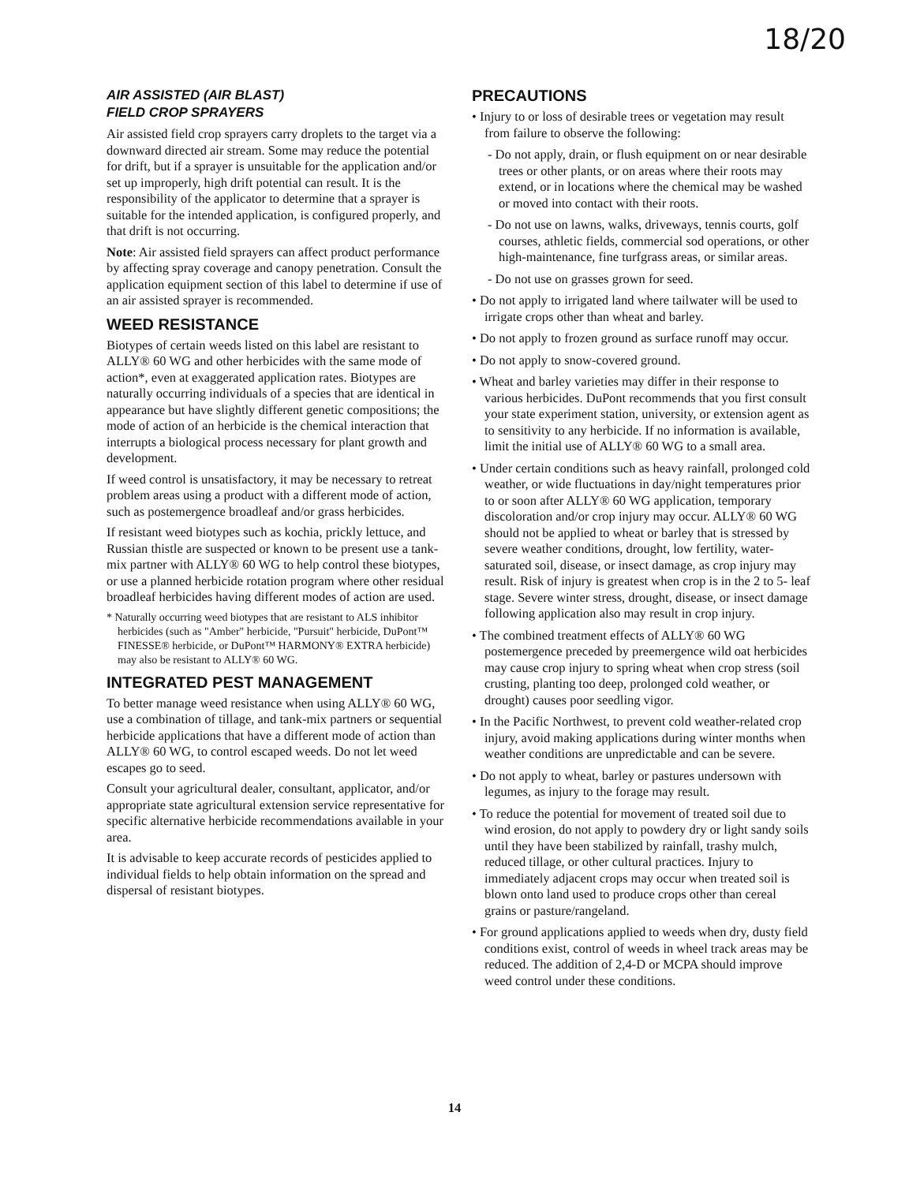18/20
AIR ASSISTED (AIR BLAST)
FIELD CROP SPRAYERS
Air assisted field crop sprayers carry droplets to the target via a downward directed air stream. Some may reduce the potential for drift, but if a sprayer is unsuitable for the application and/or set up improperly, high drift potential can result. It is the responsibility of the applicator to determine that a sprayer is suitable for the intended application, is configured properly, and that drift is not occurring.
Note: Air assisted field sprayers can affect product performance by affecting spray coverage and canopy penetration. Consult the application equipment section of this label to determine if use of an air assisted sprayer is recommended.
WEED RESISTANCE
Biotypes of certain weeds listed on this label are resistant to ALLY® 60 WG and other herbicides with the same mode of action*, even at exaggerated application rates. Biotypes are naturally occurring individuals of a species that are identical in appearance but have slightly different genetic compositions; the mode of action of an herbicide is the chemical interaction that interrupts a biological process necessary for plant growth and development.
If weed control is unsatisfactory, it may be necessary to retreat problem areas using a product with a different mode of action, such as postemergence broadleaf and/or grass herbicides.
If resistant weed biotypes such as kochia, prickly lettuce, and Russian thistle are suspected or known to be present use a tank-mix partner with ALLY® 60 WG to help control these biotypes, or use a planned herbicide rotation program where other residual broadleaf herbicides having different modes of action are used.
* Naturally occurring weed biotypes that are resistant to ALS inhibitor herbicides (such as "Amber" herbicide, "Pursuit" herbicide, DuPont™ FINESSE® herbicide, or DuPont™ HARMONY® EXTRA herbicide) may also be resistant to ALLY® 60 WG.
INTEGRATED PEST MANAGEMENT
To better manage weed resistance when using ALLY® 60 WG, use a combination of tillage, and tank-mix partners or sequential herbicide applications that have a different mode of action than ALLY® 60 WG, to control escaped weeds. Do not let weed escapes go to seed.
Consult your agricultural dealer, consultant, applicator, and/or appropriate state agricultural extension service representative for specific alternative herbicide recommendations available in your area.
It is advisable to keep accurate records of pesticides applied to individual fields to help obtain information on the spread and dispersal of resistant biotypes.
PRECAUTIONS
• Injury to or loss of desirable trees or vegetation may result from failure to observe the following:
- Do not apply, drain, or flush equipment on or near desirable trees or other plants, or on areas where their roots may extend, or in locations where the chemical may be washed or moved into contact with their roots.
- Do not use on lawns, walks, driveways, tennis courts, golf courses, athletic fields, commercial sod operations, or other high-maintenance, fine turfgrass areas, or similar areas.
- Do not use on grasses grown for seed.
• Do not apply to irrigated land where tailwater will be used to irrigate crops other than wheat and barley.
• Do not apply to frozen ground as surface runoff may occur.
• Do not apply to snow-covered ground.
• Wheat and barley varieties may differ in their response to various herbicides. DuPont recommends that you first consult your state experiment station, university, or extension agent as to sensitivity to any herbicide. If no information is available, limit the initial use of ALLY® 60 WG to a small area.
• Under certain conditions such as heavy rainfall, prolonged cold weather, or wide fluctuations in day/night temperatures prior to or soon after ALLY® 60 WG application, temporary discoloration and/or crop injury may occur. ALLY® 60 WG should not be applied to wheat or barley that is stressed by severe weather conditions, drought, low fertility, water-saturated soil, disease, or insect damage, as crop injury may result. Risk of injury is greatest when crop is in the 2 to 5- leaf stage. Severe winter stress, drought, disease, or insect damage following application also may result in crop injury.
• The combined treatment effects of ALLY® 60 WG postemergence preceded by preemergence wild oat herbicides may cause crop injury to spring wheat when crop stress (soil crusting, planting too deep, prolonged cold weather, or drought) causes poor seedling vigor.
• In the Pacific Northwest, to prevent cold weather-related crop injury, avoid making applications during winter months when weather conditions are unpredictable and can be severe.
• Do not apply to wheat, barley or pastures undersown with legumes, as injury to the forage may result.
• To reduce the potential for movement of treated soil due to wind erosion, do not apply to powdery dry or light sandy soils until they have been stabilized by rainfall, trashy mulch, reduced tillage, or other cultural practices. Injury to immediately adjacent crops may occur when treated soil is blown onto land used to produce crops other than cereal grains or pasture/rangeland.
• For ground applications applied to weeds when dry, dusty field conditions exist, control of weeds in wheel track areas may be reduced. The addition of 2,4-D or MCPA should improve weed control under these conditions.
14